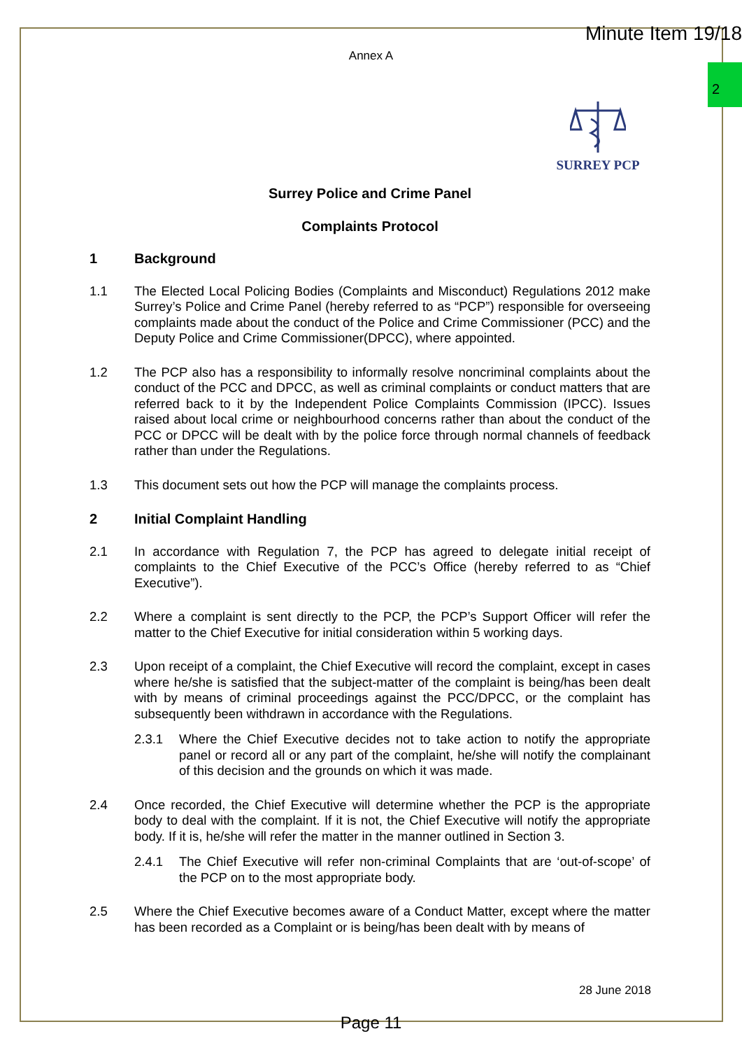Minute Item 19/18
2
Annex A
SURREY PCP
Surrey Police and Crime Panel
Complaints Protocol
1 Background
1.1 The Elected Local Policing Bodies (Complaints and Misconduct) Regulations 2012 make Surrey’s Police and Crime Panel (hereby referred to as “PCP”) responsible for overseeing complaints made about the conduct of the Police and Crime Commissioner (PCC) and the Deputy Police and Crime Commissioner(DPCC), where appointed.
1.2 The PCP also has a responsibility to informally resolve noncriminal complaints about the conduct of the PCC and DPCC, as well as criminal complaints or conduct matters that are referred back to it by the Independent Police Complaints Commission (IPCC). Issues raised about local crime or neighbourhood concerns rather than about the conduct of the PCC or DPCC will be dealt with by the police force through normal channels of feedback rather than under the Regulations.
1.3 This document sets out how the PCP will manage the complaints process.
2 Initial Complaint Handling
2.1 In accordance with Regulation 7, the PCP has agreed to delegate initial receipt of complaints to the Chief Executive of the PCC’s Office (hereby referred to as “Chief Executive”).
2.2 Where a complaint is sent directly to the PCP, the PCP’s Support Officer will refer the matter to the Chief Executive for initial consideration within 5 working days.
2.3 Upon receipt of a complaint, the Chief Executive will record the complaint, except in cases where he/she is satisfied that the subject-matter of the complaint is being/has been dealt with by means of criminal proceedings against the PCC/DPCC, or the complaint has subsequently been withdrawn in accordance with the Regulations.
2.3.1 Where the Chief Executive decides not to take action to notify the appropriate panel or record all or any part of the complaint, he/she will notify the complainant of this decision and the grounds on which it was made.
2.4 Once recorded, the Chief Executive will determine whether the PCP is the appropriate body to deal with the complaint. If it is not, the Chief Executive will notify the appropriate body. If it is, he/she will refer the matter in the manner outlined in Section 3.
2.4.1 The Chief Executive will refer non-criminal Complaints that are ‘out-of-scope’ of the PCP on to the most appropriate body.
2.5 Where the Chief Executive becomes aware of a Conduct Matter, except where the matter has been recorded as a Complaint or is being/has been dealt with by means of
28 June 2018
Page 11